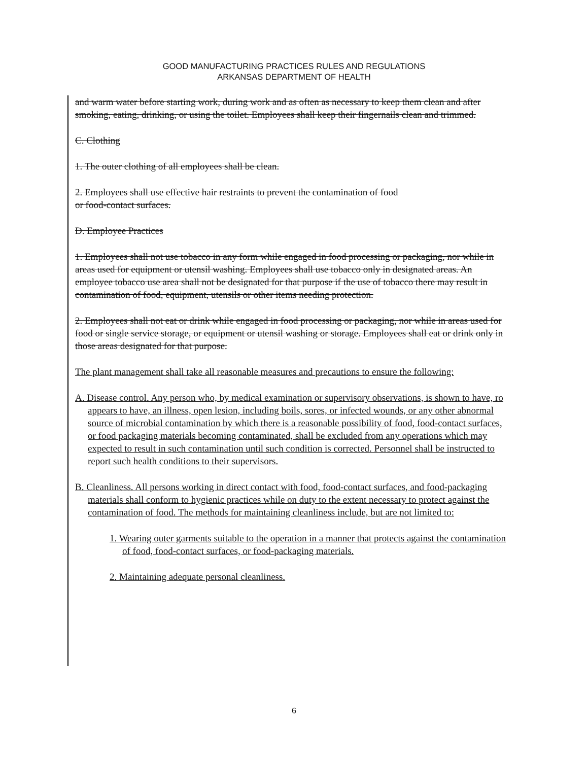GOOD MANUFACTURING PRACTICES RULES AND REGULATIONS
ARKANSAS DEPARTMENT OF HEALTH
and warm water before starting work, during work and as often as necessary to keep them clean and after smoking, eating, drinking, or using the toilet. Employees shall keep their fingernails clean and trimmed.
C. Clothing
1. The outer clothing of all employees shall be clean.
2. Employees shall use effective hair restraints to prevent the contamination of food
or food-contact surfaces.
D. Employee Practices
1. Employees shall not use tobacco in any form while engaged in food processing or packaging, nor while in areas used for equipment or utensil washing. Employees shall use tobacco only in designated areas. An employee tobacco use area shall not be designated for that purpose if the use of tobacco there may result in contamination of food, equipment, utensils or other items needing protection.
2. Employees shall not eat or drink while engaged in food processing or packaging, nor while in areas used for food or single service storage, or equipment or utensil washing or storage. Employees shall eat or drink only in those areas designated for that purpose.
The plant management shall take all reasonable measures and precautions to ensure the following:
A. Disease control. Any person who, by medical examination or supervisory observations, is shown to have, ro appears to have, an illness, open lesion, including boils, sores, or infected wounds, or any other abnormal source of microbial contamination by which there is a reasonable possibility of food, food-contact surfaces, or food packaging materials becoming contaminated, shall be excluded from any operations which may expected to result in such contamination until such condition is corrected. Personnel shall be instructed to report such health conditions to their supervisors.
B. Cleanliness. All persons working in direct contact with food, food-contact surfaces, and food-packaging materials shall conform to hygienic practices while on duty to the extent necessary to protect against the contamination of food. The methods for maintaining cleanliness include, but are not limited to:
1. Wearing outer garments suitable to the operation in a manner that protects against the contamination of food, food-contact surfaces, or food-packaging materials.
2. Maintaining adequate personal cleanliness.
6